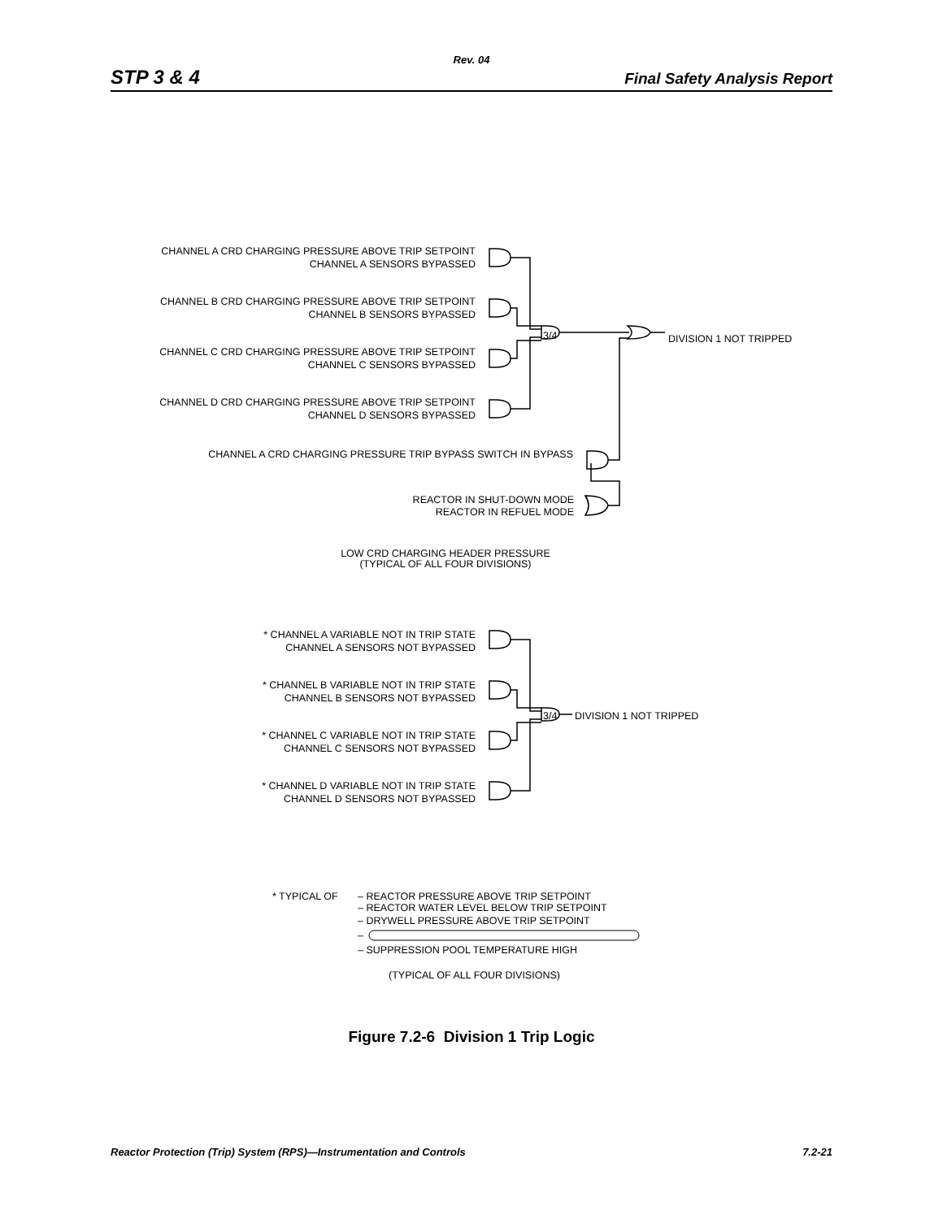Rev. 04
STP 3 & 4 Final Safety Analysis Report
CHANNEL A CRD CHARGING PRESSURE ABOVE TRIP SETPOINT
CHANNEL A SENSORS BYPASSED
CHANNEL B CRD CHARGING PRESSURE ABOVE TRIP SETPOINT
CHANNEL B SENSORS BYPASSED
CHANNEL C CRD CHARGING PRESSURE ABOVE TRIP SETPOINT
CHANNEL C SENSORS BYPASSED
CHANNEL D CRD CHARGING PRESSURE ABOVE TRIP SETPOINT
CHANNEL D SENSORS BYPASSED
3/4
DIVISION 1 NOT TRIPPED
CHANNEL A CRD CHARGING PRESSURE TRIP BYPASS SWITCH IN BYPASS
REACTOR IN SHUT-DOWN MODE
REACTOR IN REFUEL MODE
LOW CRD CHARGING HEADER PRESSURE
(TYPICAL OF ALL FOUR DIVISIONS)
* CHANNEL A VARIABLE NOT IN TRIP STATE
CHANNEL A SENSORS NOT BYPASSED
* CHANNEL B VARIABLE NOT IN TRIP STATE
CHANNEL B SENSORS NOT BYPASSED
* CHANNEL C VARIABLE NOT IN TRIP STATE
CHANNEL C SENSORS NOT BYPASSED
* CHANNEL D VARIABLE NOT IN TRIP STATE
CHANNEL D SENSORS NOT BYPASSED
3/4
DIVISION 1 NOT TRIPPED
* TYPICAL OF
– REACTOR PRESSURE ABOVE TRIP SETPOINT
– REACTOR WATER LEVEL BELOW TRIP SETPOINT
– DRYWELL PRESSURE ABOVE TRIP SETPOINT
–
– SUPPRESSION POOL TEMPERATURE HIGH
(TYPICAL OF ALL FOUR DIVISIONS)
Figure 7.2-6 Division 1 Trip Logic
Reactor Protection (Trip) System (RPS)—Instrumentation and Controls 7.2-21